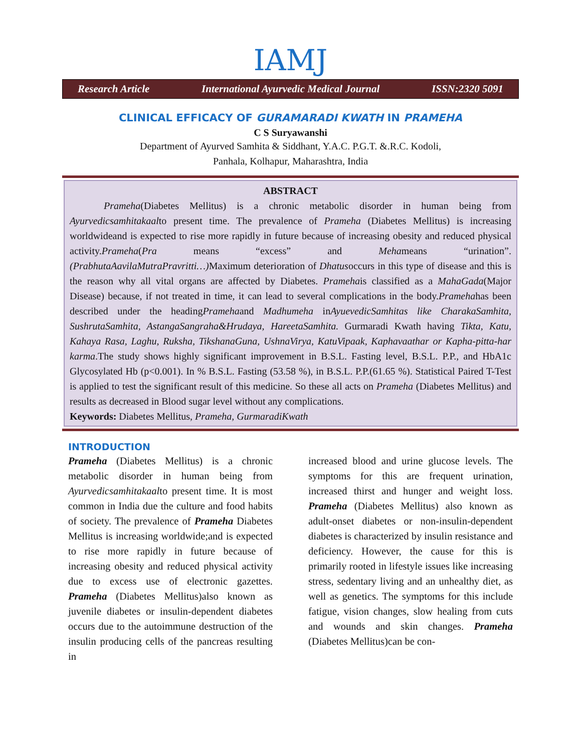IAMJ
Research Article International Ayurvedic Medical Journal ISSN:2320 5091
CLINICAL EFFICACY OF GURAMARADI KWATH IN PRAMEHA
C S Suryawanshi
Department of Ayurved Samhita & Siddhant, Y.A.C. P.G.T. &.R.C. Kodoli,
Panhala, Kolhapur, Maharashtra, India
ABSTRACT
Prameha(Diabetes Mellitus) is a chronic metabolic disorder in human being from Ayurvedicsamhitakaalto present time. The prevalence of Prameha (Diabetes Mellitus) is increasing worldwideand is expected to rise more rapidly in future because of increasing obesity and reduced physical activity.Prameha(Pra means “excess” and Mehameans “urination”.(PrabhutaAavilaMutraPravritti…) Maximum deterioration of Dhatusoccurs in this type of disease and this is the reason why all vital organs are affected by Diabetes. Pramehais classified as a MahaGada(Major Disease) because, if not treated in time, it can lead to several complications in the body.Pramehahas been described under the headingPramehaand Madhumeha inAyuevedicSamhitas like CharakaSamhita, SushrutaSamhita, AstangaSangraha&Hrudaya, HareetaSamhita. Gurmaradi Kwath having Tikta, Katu, Kahaya Rasa, Laghu, Ruksha, TikshanaGuna, UshnaVirya, KatuVipaak, Kaphavaathar or Kapha-pitta-har karma.The study shows highly significant improvement in B.S.L. Fasting level, B.S.L. P.P., and HbA1c Glycosylated Hb (p<0.001). In % B.S.L. Fasting (53.58 %), in B.S.L. P.P.(61.65 %). Statistical Paired T-Test is applied to test the significant result of this medicine. So these all acts on Prameha (Diabetes Mellitus) and results as decreased in Blood sugar level without any complications.
Keywords: Diabetes Mellitus, Prameha, GurmaradiKwath
INTRODUCTION
Prameha (Diabetes Mellitus) is a chronic metabolic disorder in human being from Ayurvedicsamhitakaalto present time. It is most common in India due the culture and food habits of society. The prevalence of Prameha Diabetes Mellitus is increasing worldwide;and is expected to rise more rapidly in future because of increasing obesity and reduced physical activity due to excess use of electronic gazettes. Prameha (Diabetes Mellitus)also known as juvenile diabetes or insulin-dependent diabetes occurs due to the autoimmune destruction of the insulin producing cells of the pancreas resulting in
increased blood and urine glucose levels. The symptoms for this are frequent urination, increased thirst and hunger and weight loss. Prameha (Diabetes Mellitus) also known as adult-onset diabetes or non-insulin-dependent diabetes is characterized by insulin resistance and deficiency. However, the cause for this is primarily rooted in lifestyle issues like increasing stress, sedentary living and an unhealthy diet, as well as genetics. The symptoms for this include fatigue, vision changes, slow healing from cuts and wounds and skin changes. Prameha (Diabetes Mellitus)can be con-